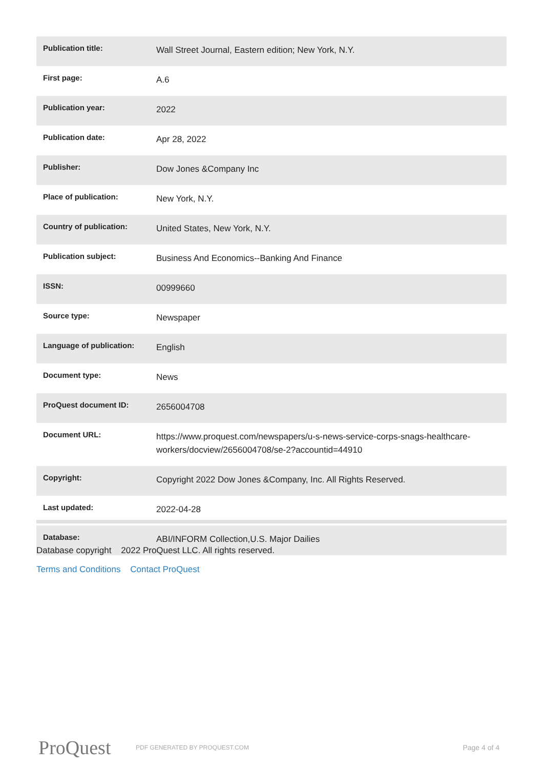| Publication title: | Wall Street Journal, Eastern edition; New York, N.Y. |
| First page: | A.6 |
| Publication year: | 2022 |
| Publication date: | Apr 28, 2022 |
| Publisher: | Dow Jones &Company Inc |
| Place of publication: | New York, N.Y. |
| Country of publication: | United States, New York, N.Y. |
| Publication subject: | Business And Economics--Banking And Finance |
| ISSN: | 00999660 |
| Source type: | Newspaper |
| Language of publication: | English |
| Document type: | News |
| ProQuest document ID: | 2656004708 |
| Document URL: | https://www.proquest.com/newspapers/u-s-news-service-corps-snags-healthcare-workers/docview/2656004708/se-2?accountid=44910 |
| Copyright: | Copyright 2022 Dow Jones &Company, Inc. All Rights Reserved. |
| Last updated: | 2022-04-28 |
| Database: | ABI/INFORM Collection,U.S. Major Dailies |
Database copyright 2022 ProQuest LLC. All rights reserved.
Terms and Conditions Contact ProQuest
ProQuest
PDF GENERATED BY PROQUEST.COM
Page 4 of 4